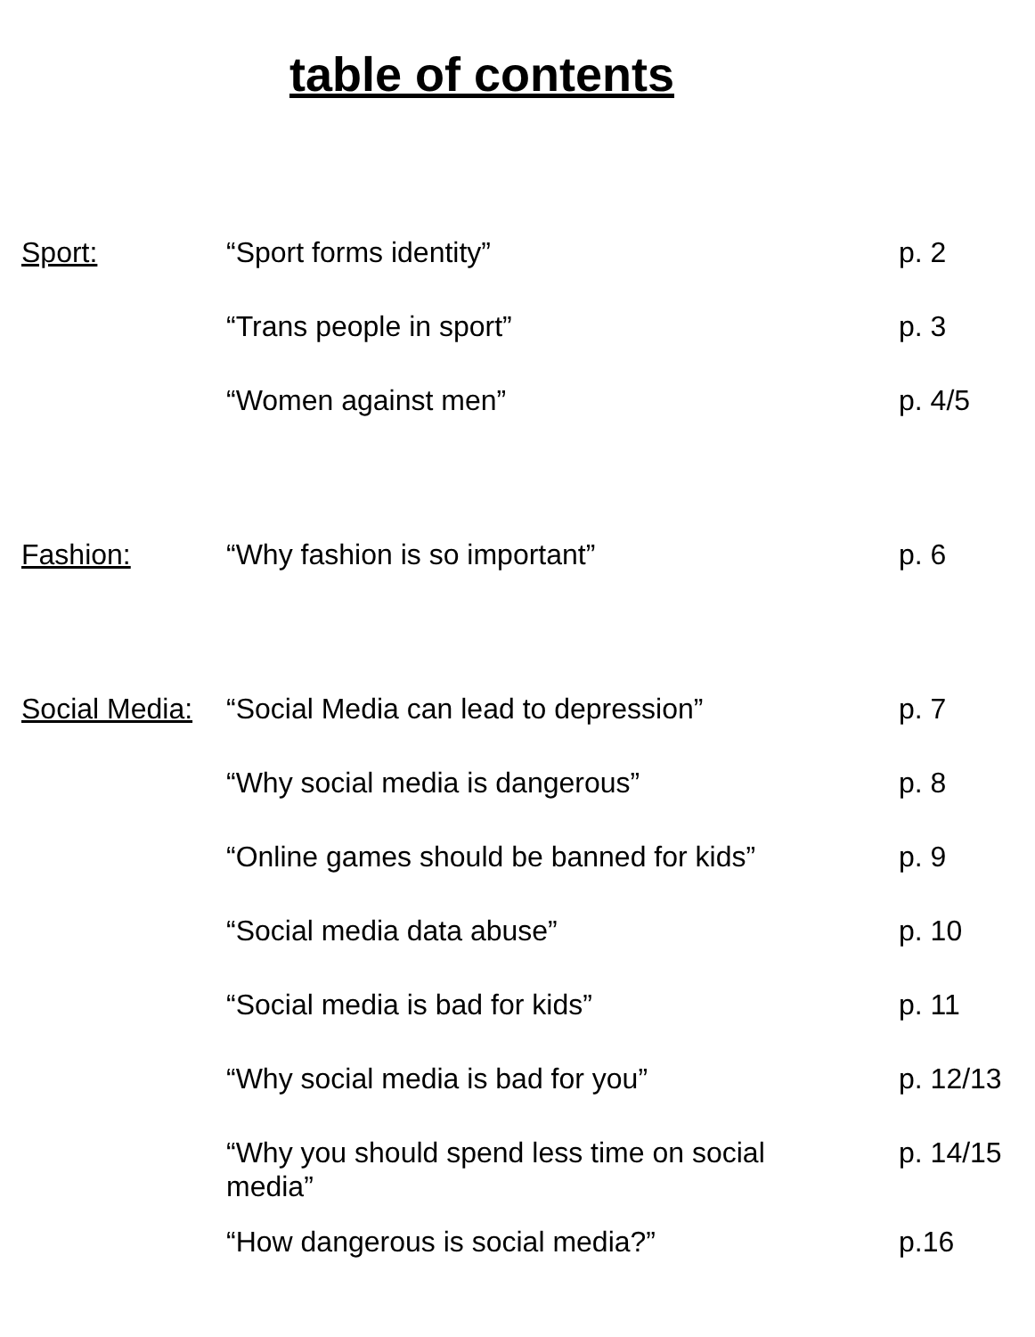table of contents
| Sport: | “Sport forms identity” | p. 2 |
| | “Trans people in sport” | p. 3 |
| | “Women against men” | p. 4/5 |
| Fashion: | “Why fashion is so important” | p. 6 |
| Social Media: | “Social Media can lead to depression” | p. 7 |
| | “Why social media is dangerous” | p. 8 |
| | “Online games should be banned for kids” | p. 9 |
| | “Social media data abuse” | p. 10 |
| | “Social media is bad for kids” | p. 11 |
| | “Why social media is bad for you” | p. 12/13 |
| | “Why you should spend less time on social media” | p. 14/15 |
| | “How dangerous is social media?” | p.16 |